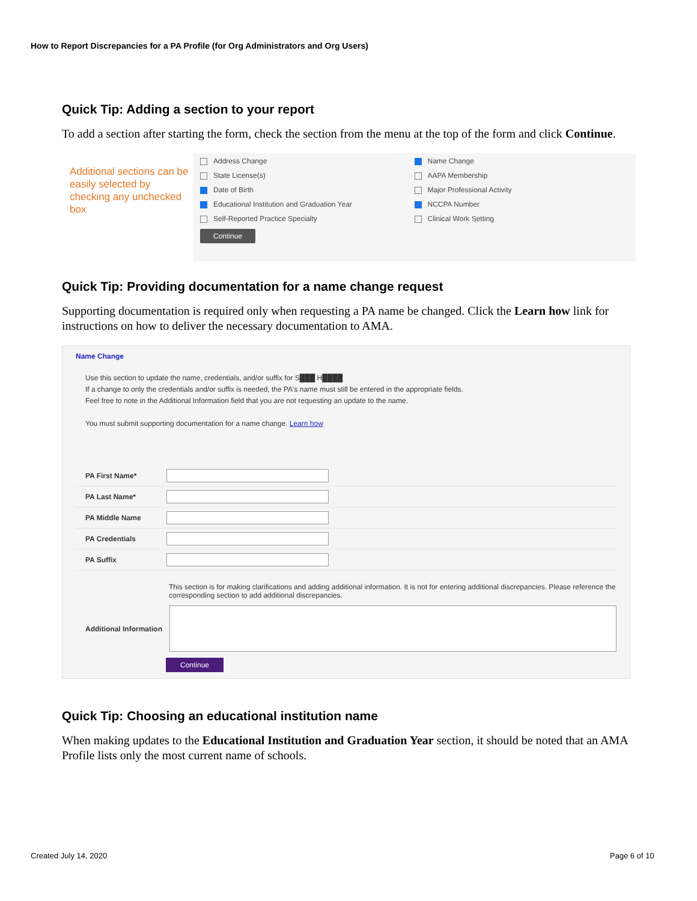How to Report Discrepancies for a PA Profile (for Org Administrators and Org Users)
Quick Tip: Adding a section to your report
To add a section after starting the form, check the section from the menu at the top of the form and click Continue.
Additional sections can be easily selected by checking any unchecked box
Address Change
Name Change
State License(s)
AAPA Membership
Date of Birth
Major Professional Activity
Educational Institution and Graduation Year
NCCPA Number
Self-Reported Practice Specialty
Clinical Work Setting
Continue
Quick Tip: Providing documentation for a name change request
Supporting documentation is required only when requesting a PA name be changed. Click the Learn how link for instructions on how to deliver the necessary documentation to AMA.
Name Change
Use this section to update the name, credentials, and/or suffix for S███ H████
If a change to only the credentials and/or suffix is needed, the PA's name must still be entered in the appropriate fields.
Feel free to note in the Additional Information field that you are not requesting an update to the name.
You must submit supporting documentation for a name change. Learn how
PA First Name*
PA Last Name*
PA Middle Name
PA Credentials
PA Suffix
This section is for making clarifications and adding additional information. It is not for entering additional discrepancies. Please reference the corresponding section to add additional discrepancies.
Additional Information
Continue
Quick Tip: Choosing an educational institution name
When making updates to the Educational Institution and Graduation Year section, it should be noted that an AMA Profile lists only the most current name of schools.
Created July 14, 2020 Page 6 of 10